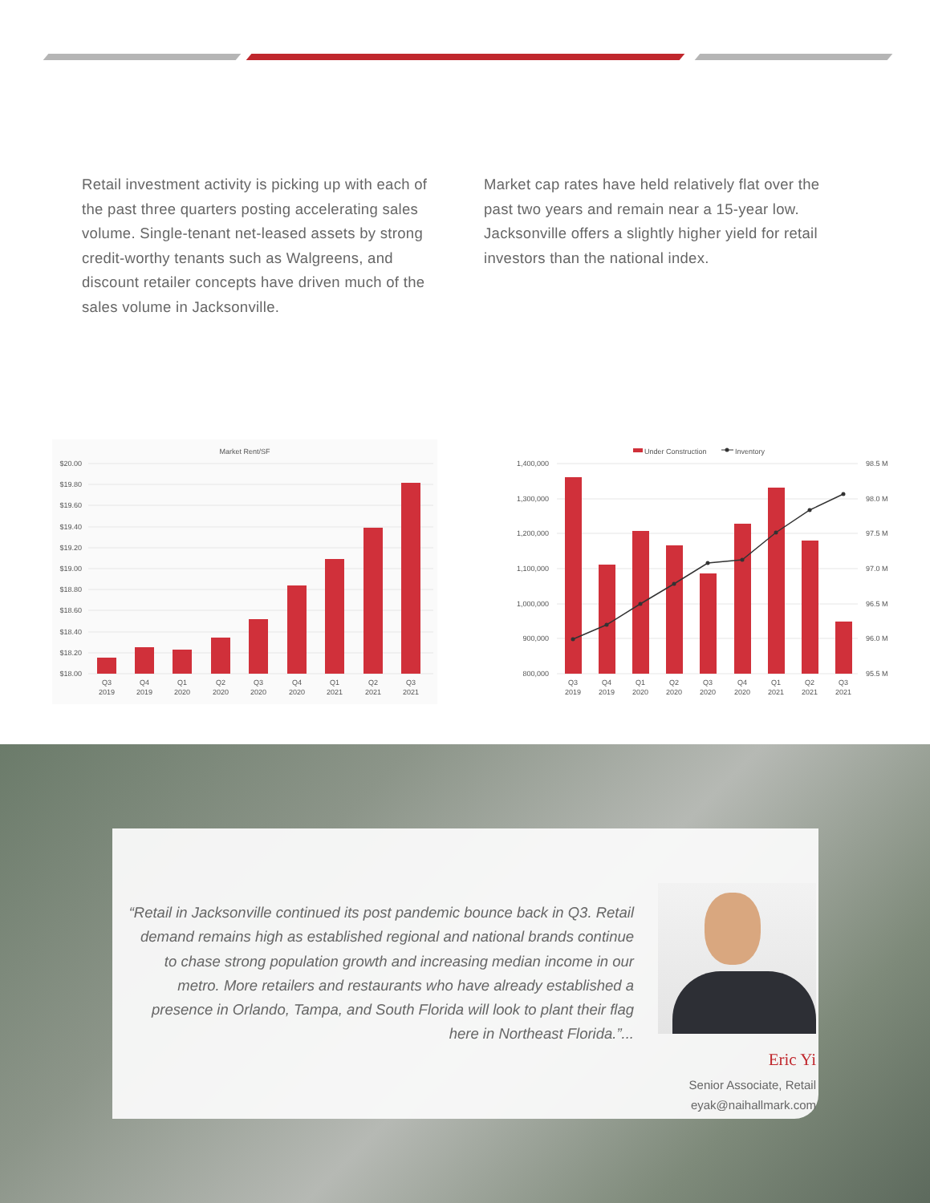Retail investment activity is picking up with each of the past three quarters posting accelerating sales volume. Single-tenant net-leased assets by strong credit-worthy tenants such as Walgreens, and discount retailer concepts have driven much of the sales volume in Jacksonville.
Market cap rates have held relatively flat over the past two years and remain near a 15-year low. Jacksonville offers a slightly higher yield for retail investors than the national index.
Market Rent/SF
$20.00
$19.80
$19.60
$19.40
$19.20
$19.00
$18.80
$18.60
$18.40
$18.20
$18.00
Q3
2019
Q4
2019
Q1
2020
Q2
2020
Q3
2020
Q4
2020
Q1
2021
Q2
2021
Q3
2021
Under Construction
Inventory
1,400,000
1,300,000
1,200,000
1,100,000
1,000,000
900,000
800,000
98.5 M
98.0 M
97.5 M
97.0 M
96.5 M
96.0 M
95.5 M
Q3
2019
Q4
2019
Q1
2020
Q2
2020
Q3
2020
Q4
2020
Q1
2021
Q2
2021
Q3
2021
“Retail in Jacksonville continued its post pandemic bounce back in Q3. Retail demand remains high as established regional and national brands continue to chase strong population growth and increasing median income in our metro. More retailers and restaurants who have already established a presence in Orlando, Tampa, and South Florida will look to plant their flag here in Northeast Florida.”...
Eric Yi
Senior Associate, Retail
eyak@naihallmark.com